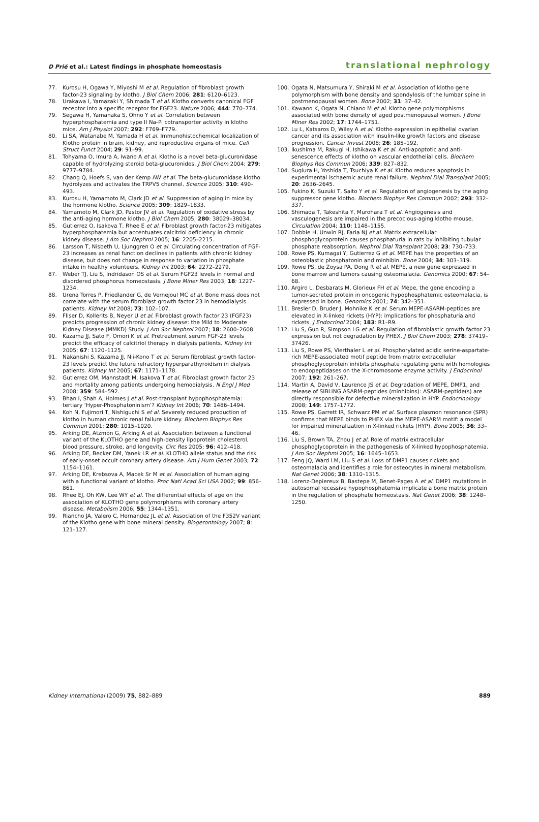D Prié et al.: Latest findings in phosphate homeostasis translational nephrology
77. Kurosu H, Ogawa Y, Miyoshi M et al. Regulation of fibroblast growth factor-23 signaling by klotho. J Biol Chem 2006; 281: 6120–6123.
78. Urakawa I, Yamazaki Y, Shimada T et al. Klotho converts canonical FGF receptor into a specific receptor for FGF23. Nature 2006; 444: 770–774.
79. Segawa H, Yamanaka S, Ohno Y et al. Correlation between hyperphosphatemia and type II Na-Pi cotransporter activity in klotho mice. Am J Physiol 2007; 292: F769–F779.
80. Li SA, Watanabe M, Yamada H et al. Immunohistochemical localization of Klotho protein in brain, kidney, and reproductive organs of mice. Cell Struct Funct 2004; 29: 91–99.
81. Tohyama O, Imura A, Iwano A et al. Klotho is a novel beta-glucuronidase capable of hydrolyzing steroid beta-glucuronides. J Biol Chem 2004; 279: 9777–9784.
82. Chang Q, Hoefs S, van der Kemp AW et al. The beta-glucuronidase klotho hydrolyzes and activates the TRPV5 channel. Science 2005; 310: 490–493.
83. Kurosu H, Yamamoto M, Clark JD et al. Suppression of aging in mice by the hormone klotho. Science 2005; 309: 1829–1833.
84. Yamamoto M, Clark JD, Pastor JV et al. Regulation of oxidative stress by the anti-aging hormone klotho. J Biol Chem 2005; 280: 38029–38034.
85. Gutierrez O, Isakova T, Rhee E et al. Fibroblast growth factor-23 mitigates hyperphosphatemia but accentuates calcitriol deficiency in chronic kidney disease. J Am Soc Nephrol 2005; 16: 2205–2215.
86. Larsson T, Nisbeth U, Ljunggren O et al. Circulating concentration of FGF-23 increases as renal function declines in patients with chronic kidney disease, but does not change in response to variation in phosphate intake in healthy volunteers. Kidney Int 2003; 64: 2272–2279.
87. Weber TJ, Liu S, Indridason OS et al. Serum FGF23 levels in normal and disordered phosphorus homeostasis. J Bone Miner Res 2003; 18: 1227–1234.
88. Urena Torres P, Friedlander G, de Vernejoul MC et al. Bone mass does not correlate with the serum fibroblast growth factor 23 in hemodialysis patients. Kidney Int 2008; 73: 102–107.
89. Fliser D, Kollerits B, Neyer U et al. Fibroblast growth factor 23 (FGF23) predicts progression of chronic kidney disease: the Mild to Moderate Kidney Disease (MMKD) Study. J Am Soc Nephrol 2007; 18: 2600–2608.
90. Kazama JJ, Sato F, Omori K et al. Pretreatment serum FGF-23 levels predict the efficacy of calcitriol therapy in dialysis patients. Kidney Int 2005; 67: 1120–1125.
91. Nakanishi S, Kazama JJ, Nii-Kono T et al. Serum fibroblast growth factor-23 levels predict the future refractory hyperparathyroidism in dialysis patients. Kidney Int 2005; 67: 1171–1178.
92. Gutierrez OM, Mannstadt M, Isakova T et al. Fibroblast growth factor 23 and mortality among patients undergoing hemodialysis. N Engl J Med 2008; 359: 584–592.
93. Bhan I, Shah A, Holmes J et al. Post-transplant hypophosphatemia: tertiary ‘Hyper-Phosphatoninism’? Kidney Int 2006; 70: 1486–1494.
94. Koh N, Fujimori T, Nishiguchi S et al. Severely reduced production of klotho in human chronic renal failure kidney. Biochem Biophys Res Commun 2001; 280: 1015–1020.
95. Arking DE, Atzmon G, Arking A et al. Association between a functional variant of the KLOTHO gene and high-density lipoprotein cholesterol, blood pressure, stroke, and longevity. Circ Res 2005; 96: 412–418.
96. Arking DE, Becker DM, Yanek LR et al. KLOTHO allele status and the risk of early-onset occult coronary artery disease. Am J Hum Genet 2003; 72: 1154–1161.
97. Arking DE, Krebsova A, Macek Sr M et al. Association of human aging with a functional variant of klotho. Proc Natl Acad Sci USA 2002; 99: 856–861.
98. Rhee EJ, Oh KW, Lee WY et al. The differential effects of age on the association of KLOTHO gene polymorphisms with coronary artery disease. Metabolism 2006; 55: 1344–1351.
99. Riancho JA, Valero C, Hernandez JL et al. Association of the F352V variant of the Klotho gene with bone mineral density. Biogerontology 2007; 8: 121–127.
100. Ogata N, Matsumura Y, Shiraki M et al. Association of klotho gene polymorphism with bone density and spondylosis of the lumbar spine in postmenopausal women. Bone 2002; 31: 37–42.
101. Kawano K, Ogata N, Chiano M et al. Klotho gene polymorphisms associated with bone density of aged postmenopausal women. J Bone Miner Res 2002; 17: 1744–1751.
102. Lu L, Katsaros D, Wiley A et al. Klotho expression in epithelial ovarian cancer and its association with insulin-like growth factors and disease progression. Cancer Invest 2008; 26: 185–192.
103. Ikushima M, Rakugi H, Ishikawa K et al. Anti-apoptotic and anti-senescence effects of klotho on vascular endothelial cells. Biochem Biophys Res Commun 2006; 339: 827–832.
104. Sugiura H, Yoshida T, Tsuchiya K et al. Klotho reduces apoptosis in experimental ischaemic acute renal failure. Nephrol Dial Transplant 2005; 20: 2636–2645.
105. Fukino K, Suzuki T, Saito Y et al. Regulation of angiogenesis by the aging suppressor gene klotho. Biochem Biophys Res Commun 2002; 293: 332–337.
106. Shimada T, Takeshita Y, Murohara T et al. Angiogenesis and vasculogenesis are impaired in the precocious-aging klotho mouse. Circulation 2004; 110: 1148–1155.
107. Dobbie H, Unwin RJ, Faria NJ et al. Matrix extracellular phosphoglycoprotein causes phosphaturia in rats by inhibiting tubular phosphate reabsorption. Nephrol Dial Transplant 2008; 23: 730–733.
108. Rowe PS, Kumagai Y, Gutierrez G et al. MEPE has the properties of an osteoblastic phosphatonin and minhibin. Bone 2004; 34: 303–319.
109. Rowe PS, de Zoysa PA, Dong R et al. MEPE, a new gene expressed in bone marrow and tumors causing osteomalacia. Genomics 2000; 67: 54–68.
110. Argiro L, Desbarats M, Glorieux FH et al. Mepe, the gene encoding a tumor-secreted protein in oncogenic hypophosphatemic osteomalacia, is expressed in bone. Genomics 2001; 74: 342–351.
111. Bresler D, Bruder J, Mohnike K et al. Serum MEPE-ASARM-peptides are elevated in X-linked rickets (HYP): implications for phosphaturia and rickets. J Endocrinol 2004; 183: R1–R9.
112. Liu S, Guo R, Simpson LG et al. Regulation of fibroblastic growth factor 23 expression but not degradation by PHEX. J Biol Chem 2003; 278: 37419–37426.
113. Liu S, Rowe PS, Vierthaler L et al. Phosphorylated acidic serine-aspartate-rich MEPE-associated motif peptide from matrix extracellular phosphoglycoprotein inhibits phosphate regulating gene with homologies to endopeptidases on the X-chromosome enzyme activity. J Endocrinol 2007; 192: 261–267.
114. Martin A, David V, Laurence JS et al. Degradation of MEPE, DMP1, and release of SIBLING ASARM-peptides (minhibins): ASARM-peptide(s) are directly responsible for defective mineralization in HYP. Endocrinology 2008; 149: 1757–1772.
115. Rowe PS, Garrett IR, Schwarz PM et al. Surface plasmon resonance (SPR) confirms that MEPE binds to PHEX via the MEPE-ASARM motif: a model for impaired mineralization in X-linked rickets (HYP). Bone 2005; 36: 33–46.
116. Liu S, Brown TA, Zhou J et al. Role of matrix extracellular phosphoglycoprotein in the pathogenesis of X-linked hypophosphatemia. J Am Soc Nephrol 2005; 16: 1645–1653.
117. Feng JQ, Ward LM, Liu S et al. Loss of DMP1 causes rickets and osteomalacia and identifies a role for osteocytes in mineral metabolism. Nat Genet 2006; 38: 1310–1315.
118. Lorenz-Depiereux B, Bastepe M, Benet-Pages A et al. DMP1 mutations in autosomal recessive hypophosphatemia implicate a bone matrix protein in the regulation of phosphate homeostasis. Nat Genet 2006; 38: 1248–1250.
Kidney International (2009) 75, 882–889 889